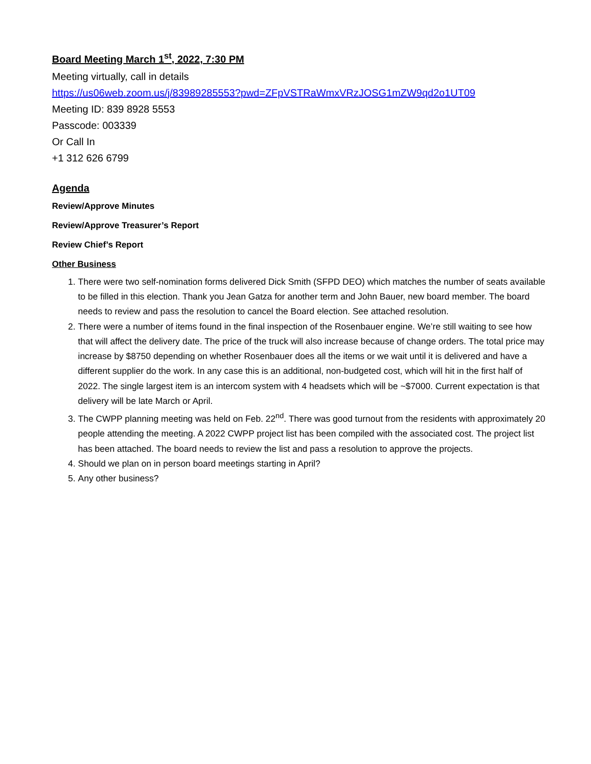Board Meeting March 1<sup>st</sup>, 2022, 7:30 PM
Meeting virtually, call in details
https://us06web.zoom.us/j/83989285553?pwd=ZFpVSTRaWmxVRzJOSG1mZW9qd2o1UT09
Meeting ID: 839 8928 5553
Passcode: 003339
Or Call In
+1 312 626 6799
Agenda
Review/Approve Minutes
Review/Approve Treasurer’s Report
Review Chief’s Report
Other Business
1. There were two self-nomination forms delivered Dick Smith (SFPD DEO) which matches the number of seats available to be filled in this election. Thank you Jean Gatza for another term and John Bauer, new board member. The board needs to review and pass the resolution to cancel the Board election. See attached resolution.
2. There were a number of items found in the final inspection of the Rosenbauer engine. We’re still waiting to see how that will affect the delivery date. The price of the truck will also increase because of change orders. The total price may increase by $8750 depending on whether Rosenbauer does all the items or we wait until it is delivered and have a different supplier do the work. In any case this is an additional, non-budgeted cost, which will hit in the first half of 2022. The single largest item is an intercom system with 4 headsets which will be ~$7000. Current expectation is that delivery will be late March or April.
3. The CWPP planning meeting was held on Feb. 22<sup>nd</sup>. There was good turnout from the residents with approximately 20 people attending the meeting. A 2022 CWPP project list has been compiled with the associated cost. The project list has been attached. The board needs to review the list and pass a resolution to approve the projects.
4. Should we plan on in person board meetings starting in April?
5. Any other business?